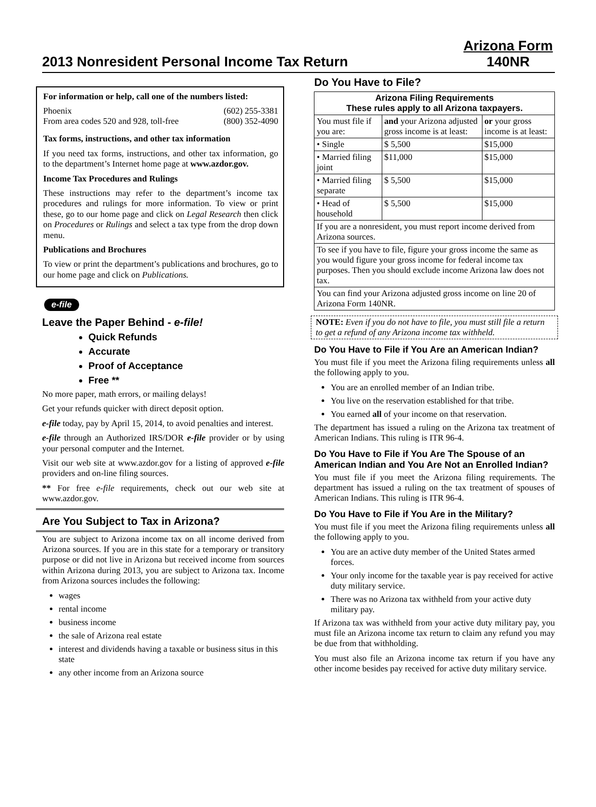2013 Nonresident Personal Income Tax Return
Arizona Form
140NR
For information or help, call one of the numbers listed:
Phoenix (602) 255-3381
From area codes 520 and 928, toll-free (800) 352-4090
Tax forms, instructions, and other tax information
If you need tax forms, instructions, and other tax information, go to the department’s Internet home page at www.azdor.gov.
Income Tax Procedures and Rulings
These instructions may refer to the department’s income tax procedures and rulings for more information. To view or print these, go to our home page and click on Legal Research then click on Procedures or Rulings and select a tax type from the drop down menu.
Publications and Brochures
To view or print the department’s publications and brochures, go to our home page and click on Publications.
e-file
Leave the Paper Behind - e-file!
Quick Refunds
Accurate
Proof of Acceptance
Free **
No more paper, math errors, or mailing delays!
Get your refunds quicker with direct deposit option.
e-file today, pay by April 15, 2014, to avoid penalties and interest.
e-file through an Authorized IRS/DOR e-file provider or by using your personal computer and the Internet.
Visit our web site at www.azdor.gov for a listing of approved e-file providers and on-line filing sources.
** For free e-file requirements, check out our web site at www.azdor.gov.
Are You Subject to Tax in Arizona?
You are subject to Arizona income tax on all income derived from Arizona sources. If you are in this state for a temporary or transitory purpose or did not live in Arizona but received income from sources within Arizona during 2013, you are subject to Arizona tax. Income from Arizona sources includes the following:
wages
rental income
business income
the sale of Arizona real estate
interest and dividends having a taxable or business situs in this state
any other income from an Arizona source
Do You Have to File?
| Arizona Filing Requirements These rules apply to all Arizona taxpayers. | | |
| --- | --- | --- |
| You must file if you are: | and your Arizona adjusted gross income is at least: | or your gross income is at least: |
| • Single | $ 5,500 | $15,000 |
| • Married filing joint | $11,000 | $15,000 |
| • Married filing separate | $ 5,500 | $15,000 |
| • Head of household | $ 5,500 | $15,000 |
| If you are a nonresident, you must report income derived from Arizona sources. | | |
| To see if you have to file, figure your gross income the same as you would figure your gross income for federal income tax purposes. Then you should exclude income Arizona law does not tax. | | |
| You can find your Arizona adjusted gross income on line 20 of Arizona Form 140NR. | | |
NOTE: Even if you do not have to file, you must still file a return to get a refund of any Arizona income tax withheld.
Do You Have to File if You Are an American Indian?
You must file if you meet the Arizona filing requirements unless all the following apply to you.
You are an enrolled member of an Indian tribe.
You live on the reservation established for that tribe.
You earned all of your income on that reservation.
The department has issued a ruling on the Arizona tax treatment of American Indians. This ruling is ITR 96-4.
Do You Have to File if You Are The Spouse of an American Indian and You Are Not an Enrolled Indian?
You must file if you meet the Arizona filing requirements. The department has issued a ruling on the tax treatment of spouses of American Indians. This ruling is ITR 96-4.
Do You Have to File if You Are in the Military?
You must file if you meet the Arizona filing requirements unless all the following apply to you.
You are an active duty member of the United States armed forces.
Your only income for the taxable year is pay received for active duty military service.
There was no Arizona tax withheld from your active duty military pay.
If Arizona tax was withheld from your active duty military pay, you must file an Arizona income tax return to claim any refund you may be due from that withholding.
You must also file an Arizona income tax return if you have any other income besides pay received for active duty military service.